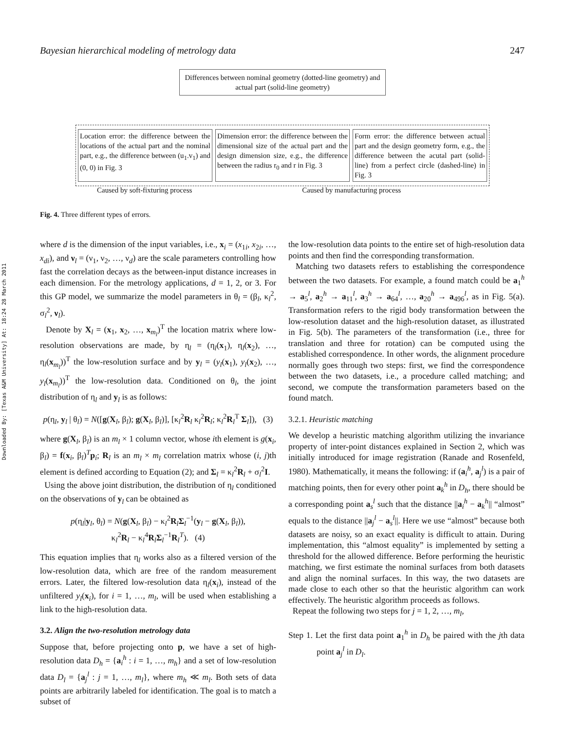Downloaded By: [Texas A&M University] At: 18:24 28 March 2011
Bayesian hierarchical modeling of metrology data 247
Differences between nominal geometry (dotted-line geometry) and actual part (solid-line geometry)
Location error: the difference between the locations of the actual part and the nominal part, e.g., the difference between (u<sub>1</sub>.v<sub>1</sub>) and (0, 0) in Fig. 3
Dimension error: the difference between the dimensional size of the actual part and the design dimension size, e.g., the difference between the radius r<sub>0</sub> and r in Fig. 3
Form error: the difference between actual part and the design geometry form, e.g., the difference between the acutal part (solid-line) from a perfect circle (dashed-line) in Fig. 3
Caused by soft-fixturing process Caused by manufacturing process
Fig. 4. Three different types of errors.
where d is the dimension of the input variables, i.e., x<sub>i</sub> = (x<sub>1i</sub>, x<sub>2i</sub>, …, x<sub>di</sub>), and ν<sub>l</sub> = (ν<sub>1</sub>, ν<sub>2</sub>, …, ν<sub>d</sub>) are the scale parameters controlling how fast the correlation decays as the between-input distance increases in each dimension. For the metrology applications, d = 1, 2, or 3. For this GP model, we summarize the model parameters in θ<sub>l</sub> = (β<sub>l</sub>, κ<sub>l</sub><sup>2</sup>, σ<sub>l</sub><sup>2</sup>, ν<sub>l</sub>).
Denote by X<sub>l</sub> = (x<sub>1</sub>, x<sub>2</sub>, …, x<sub>m<sub>l</sub></sub>)<sup>T</sup> the location matrix where low-resolution observations are made, by η<sub>l</sub> = (η<sub>l</sub>(x<sub>1</sub>), η<sub>l</sub>(x<sub>2</sub>), …, η<sub>l</sub>(x<sub>m<sub>l</sub></sub>))<sup>T</sup> the low-resolution surface and by y<sub>l</sub> = (y<sub>l</sub>(x<sub>1</sub>), y<sub>l</sub>(x<sub>2</sub>), …, y<sub>l</sub>(x<sub>m<sub>l</sub></sub>))<sup>T</sup> the low-resolution data. Conditioned on θ<sub>l</sub>, the joint distribution of η<sub>l</sub> and y<sub>l</sub> is as follows:
p(η<sub>l</sub>, y<sub>l</sub> | θ<sub>l</sub>) = N([g(X<sub>l</sub>, β<sub>l</sub>); g(X<sub>l</sub>, β<sub>l</sub>)], [κ<sub>l</sub><sup>2</sup>R<sub>l</sub> κ<sub>l</sub><sup>2</sup>R<sub>l</sub>; κ<sub>l</sub><sup>2</sup>R<sub>l</sub><sup>T</sup> Σ<sub>l</sub>]), (3)
where g(X<sub>l</sub>, β<sub>l</sub>) is an m<sub>l</sub> × 1 column vector, whose ith element is g(x<sub>i</sub>, β<sub>l</sub>) = f(x<sub>i</sub>, β<sub>l</sub>)<sup>T</sup>p<sub>i</sub>; R<sub>l</sub> is an m<sub>l</sub> × m<sub>l</sub> correlation matrix whose (i, j)th element is defined according to Equation (2); and Σ<sub>l</sub> = κ<sub>l</sub><sup>2</sup>R<sub>l</sub> + σ<sub>l</sub><sup>2</sup>I.
Using the above joint distribution, the distribution of η<sub>l</sub> conditioned on the observations of y<sub>l</sub> can be obtained as
p(η<sub>l</sub>|y<sub>l</sub>, θ<sub>l</sub>) = N(g(X<sub>l</sub>, β<sub>l</sub>) − κ<sub>l</sub><sup>2</sup>R<sub>l</sub>Σ<sub>l</sub><sup>−1</sup>(y<sub>l</sub> − g(X<sub>l</sub>, β<sub>l</sub>)),
κ<sub>l</sub><sup>2</sup>R<sub>l</sub> − κ<sub>l</sub><sup>4</sup>R<sub>l</sub>Σ<sub>l</sub><sup>−1</sup>R<sub>l</sub><sup>T</sup>). (4)
This equation implies that η<sub>l</sub> works also as a filtered version of the low-resolution data, which are free of the random measurement errors. Later, the filtered low-resolution data η<sub>l</sub>(x<sub>i</sub>), instead of the unfiltered y<sub>l</sub>(x<sub>i</sub>), for i = 1, …, m<sub>l</sub>, will be used when establishing a link to the high-resolution data.
3.2. Align the two-resolution metrology data
Suppose that, before projecting onto p, we have a set of high-resolution data D<sub>h</sub> = {a<sub>i</sub><sup>h</sup> : i = 1, …, m<sub>h</sub>} and a set of low-resolution data D<sub>l</sub> = {a<sub>j</sub><sup>l</sup> : j = 1, …, m<sub>l</sub>}, where m<sub>h</sub> ≪ m<sub>l</sub>. Both sets of data points are arbitrarily labeled for identification. The goal is to match a subset of
the low-resolution data points to the entire set of high-resolution data points and then find the corresponding transformation.
Matching two datasets refers to establishing the correspondence between the two datasets. For example, a found match could be a<sub>1</sub><sup>h</sup> → a<sub>5</sub><sup>l</sup>, a<sub>2</sub><sup>h</sup> → a<sub>11</sub><sup>l</sup>, a<sub>3</sub><sup>h</sup> → a<sub>64</sub><sup>l</sup>, …, a<sub>20</sub><sup>h</sup> → a<sub>496</sub><sup>l</sup>, as in Fig. 5(a). Transformation refers to the rigid body transformation between the low-resolution dataset and the high-resolution dataset, as illustrated in Fig. 5(b). The parameters of the transformation (i.e., three for translation and three for rotation) can be computed using the established correspondence. In other words, the alignment procedure normally goes through two steps: first, we find the correspondence between the two datasets, i.e., a procedure called matching; and second, we compute the transformation parameters based on the found match.
3.2.1. Heuristic matching
We develop a heuristic matching algorithm utilizing the invariance property of inter-point distances explained in Section 2, which was initially introduced for image registration (Ranade and Rosenfeld, 1980). Mathematically, it means the following: if (a<sub>i</sub><sup>h</sup>, a<sub>j</sub><sup>l</sup>) is a pair of matching points, then for every other point a<sub>k</sub><sup>h</sup> in D<sub>h</sub>, there should be a corresponding point a<sub>s</sub><sup>l</sup> such that the distance ||a<sub>i</sub><sup>h</sup> − a<sub>k</sub><sup>h</sup>|| “almost” equals to the distance ||a<sub>j</sub><sup>l</sup> − a<sub>s</sub><sup>l</sup>||. Here we use “almost” because both datasets are noisy, so an exact equality is difficult to attain. During implementation, this “almost equality” is implemented by setting a threshold for the allowed difference. Before performing the heuristic matching, we first estimate the nominal surfaces from both datasets and align the nominal surfaces. In this way, the two datasets are made close to each other so that the heuristic algorithm can work effectively. The heuristic algorithm proceeds as follows.
Repeat the following two steps for j = 1, 2, …, m<sub>l</sub>,
Step 1. Let the first data point a<sub>1</sub><sup>h</sup> in D<sub>h</sub> be paired with the jth data point a<sub>j</sub><sup>l</sup> in D<sub>l</sub>.